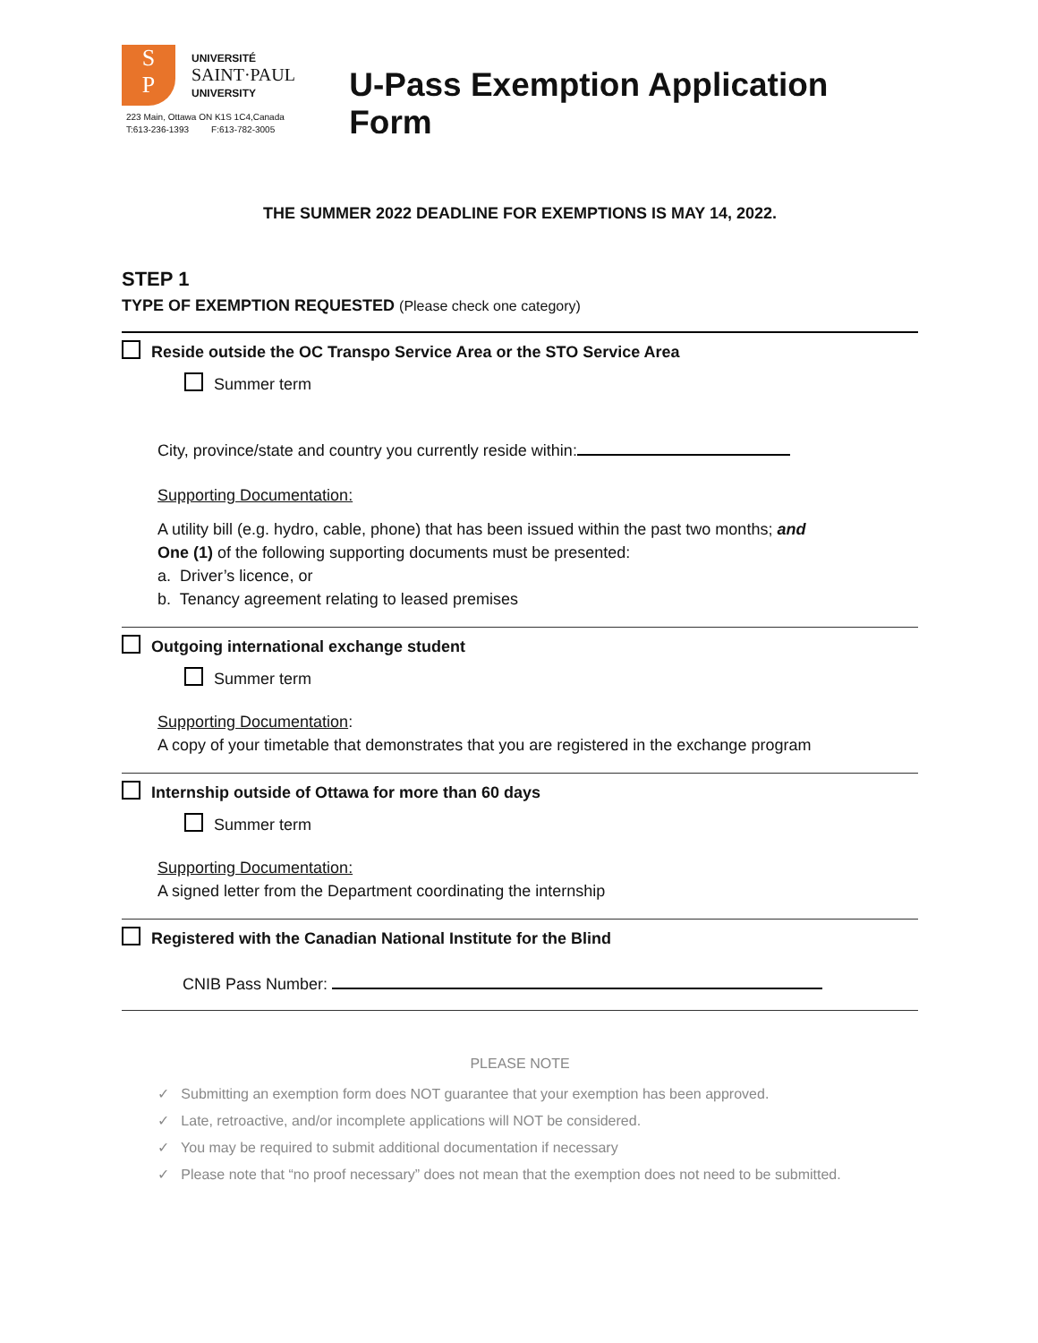S
P
UNIVERSITÉ
SAINT·PAUL
UNIVERSITY
223 Main, Ottawa ON K1S 1C4,Canada
T:613-236-1393 F:613-782-3005
U-Pass Exemption Application Form
THE SUMMER 2022 DEADLINE FOR EXEMPTIONS IS MAY 14, 2022.
STEP 1
TYPE OF EXEMPTION REQUESTED (Please check one category)
Reside outside the OC Transpo Service Area or the STO Service Area
Summer term
City, province/state and country you currently reside within:
Supporting Documentation:
A utility bill (e.g. hydro, cable, phone) that has been issued within the past two months; and
One (1) of the following supporting documents must be presented:
a. Driver’s licence, or
b. Tenancy agreement relating to leased premises
Outgoing international exchange student
Summer term
Supporting Documentation:
A copy of your timetable that demonstrates that you are registered in the exchange program
Internship outside of Ottawa for more than 60 days
Summer term
Supporting Documentation:
A signed letter from the Department coordinating the internship
Registered with the Canadian National Institute for the Blind
CNIB Pass Number:
PLEASE NOTE
✓ Submitting an exemption form does NOT guarantee that your exemption has been approved.
✓ Late, retroactive, and/or incomplete applications will NOT be considered.
✓ You may be required to submit additional documentation if necessary
✓ Please note that “no proof necessary” does not mean that the exemption does not need to be submitted.